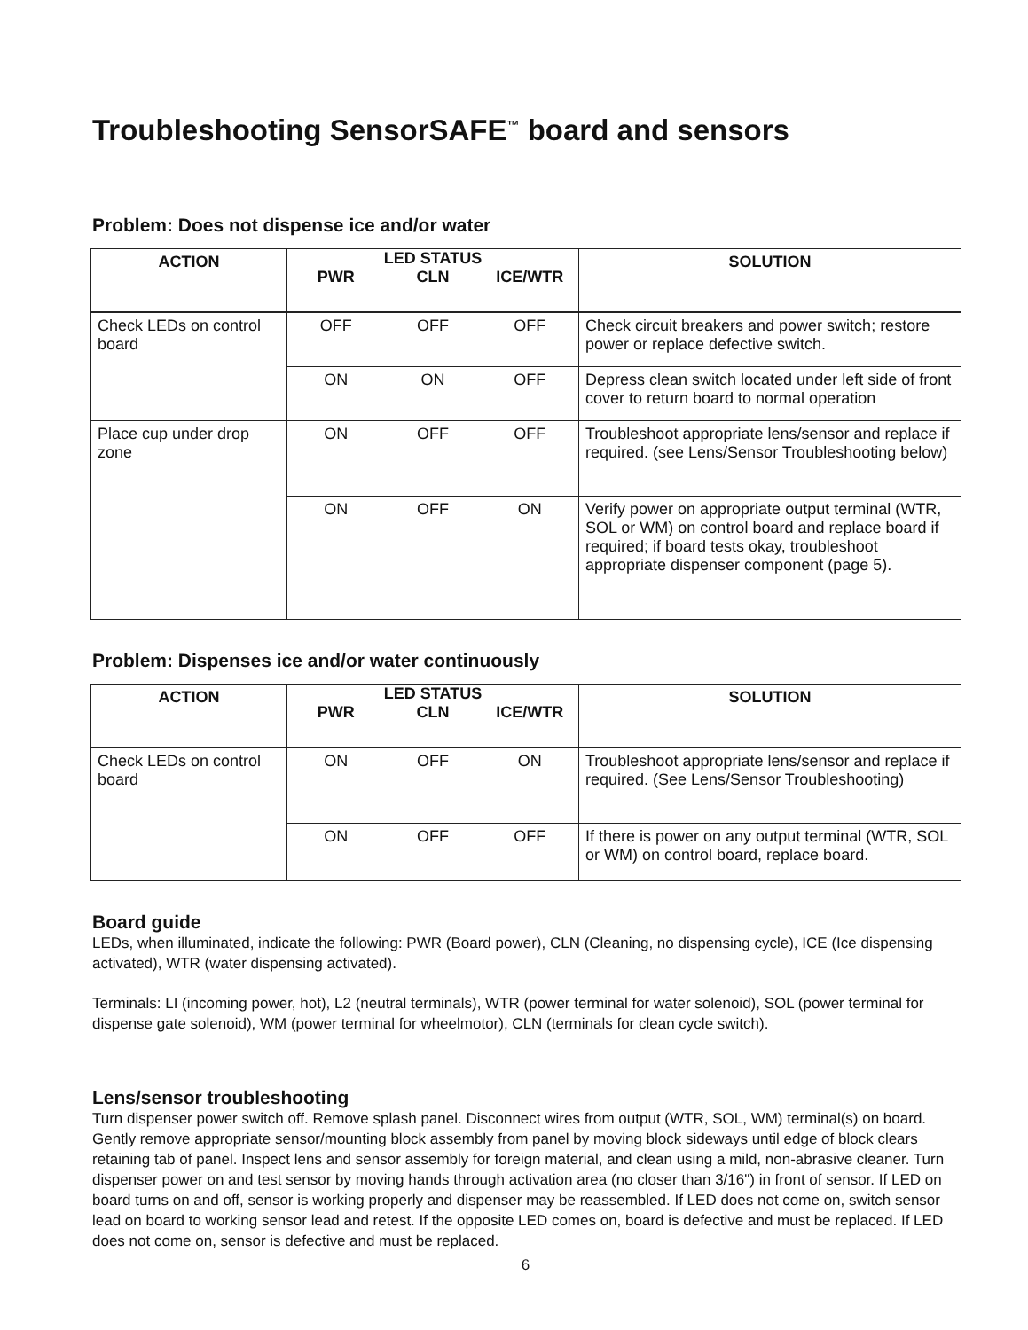Troubleshooting SensorSAFE<sup>™</sup> board and sensors
Problem: Does not dispense ice and/or water
| ACTION | LED STATUS PWR CLN ICE/WTR | SOLUTION |
| --- | --- | --- |
| Check LEDs on control board | OFF OFF OFF | Check circuit breakers and power switch; restore power or replace defective switch. |
| | ON ON OFF | Depress clean switch located under left side of front cover to return board to normal operation |
| Place cup under drop zone | ON OFF OFF | Troubleshoot appropriate lens/sensor and replace if required. (see Lens/Sensor Troubleshooting below) |
| | ON OFF ON | Verify power on appropriate output terminal (WTR, SOL or WM) on control board and replace board if required; if board tests okay, troubleshoot appropriate dispenser component (page 5). |
Problem: Dispenses ice and/or water continuously
| ACTION | LED STATUS PWR CLN ICE/WTR | SOLUTION |
| --- | --- | --- |
| Check LEDs on control board | ON OFF ON | Troubleshoot appropriate lens/sensor and replace if required. (See Lens/Sensor Troubleshooting) |
| | ON OFF OFF | If there is power on any output terminal (WTR, SOL or WM) on control board, replace board. |
Board guide
LEDs, when illuminated, indicate the following: PWR (Board power), CLN (Cleaning, no dispensing cycle), ICE (Ice dispensing activated), WTR (water dispensing activated).
Terminals: LI (incoming power, hot), L2 (neutral terminals), WTR (power terminal for water solenoid), SOL (power terminal for dispense gate solenoid), WM (power terminal for wheelmotor), CLN (terminals for clean cycle switch).
Lens/sensor troubleshooting
Turn dispenser power switch off. Remove splash panel. Disconnect wires from output (WTR, SOL, WM) terminal(s) on board. Gently remove appropriate sensor/mounting block assembly from panel by moving block sideways until edge of block clears retaining tab of panel. Inspect lens and sensor assembly for foreign material, and clean using a mild, non-abrasive cleaner. Turn dispenser power on and test sensor by moving hands through activation area (no closer than 3/16") in front of sensor. If LED on board turns on and off, sensor is working properly and dispenser may be reassembled. If LED does not come on, switch sensor lead on board to working sensor lead and retest. If the opposite LED comes on, board is defective and must be replaced. If LED does not come on, sensor is defective and must be replaced.
6